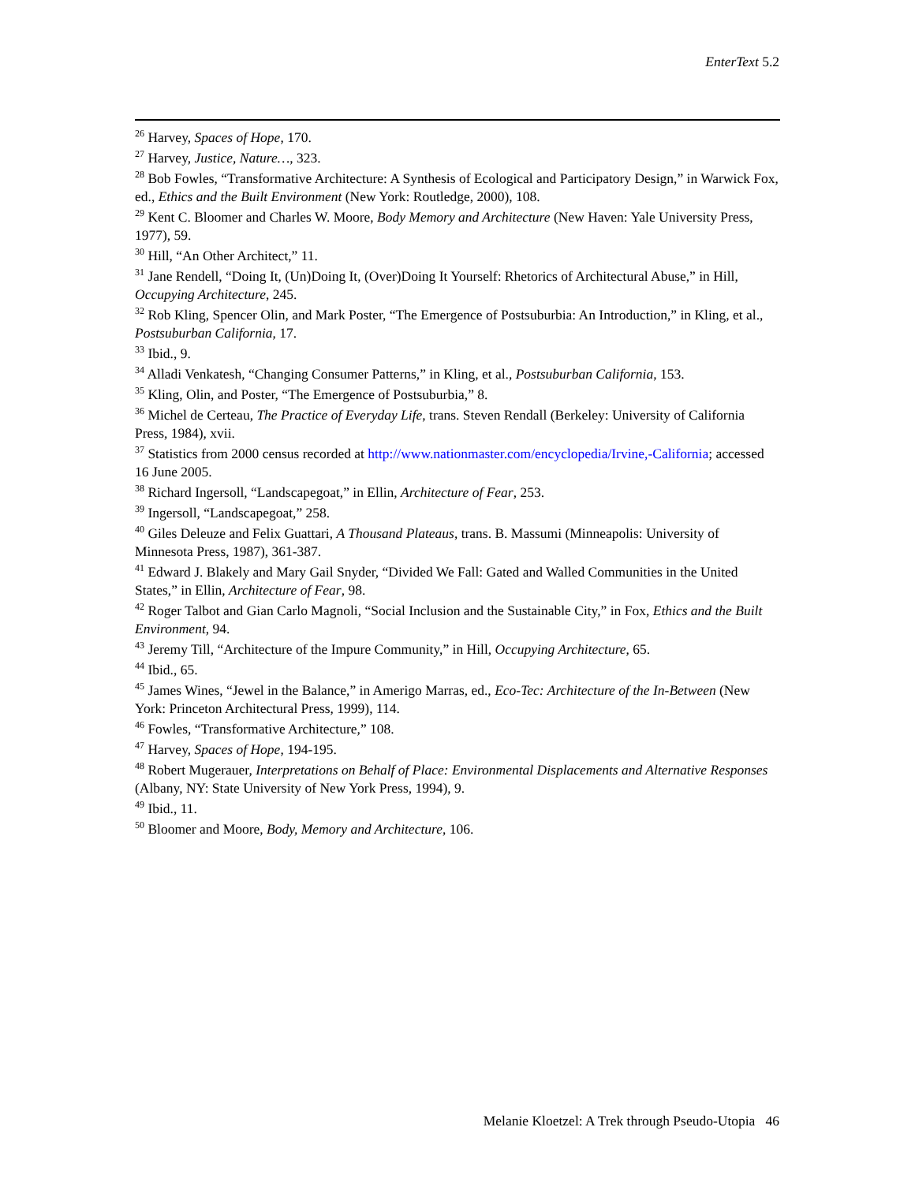EnterText 5.2
<sup>26</sup> Harvey, Spaces of Hope, 170.
<sup>27</sup> Harvey, Justice, Nature…, 323.
<sup>28</sup> Bob Fowles, “Transformative Architecture: A Synthesis of Ecological and Participatory Design,” in Warwick Fox, ed., Ethics and the Built Environment (New York: Routledge, 2000), 108.
<sup>29</sup> Kent C. Bloomer and Charles W. Moore, Body Memory and Architecture (New Haven: Yale University Press, 1977), 59.
<sup>30</sup> Hill, “An Other Architect,” 11.
<sup>31</sup> Jane Rendell, “Doing It, (Un)Doing It, (Over)Doing It Yourself: Rhetorics of Architectural Abuse,” in Hill, Occupying Architecture, 245.
<sup>32</sup> Rob Kling, Spencer Olin, and Mark Poster, “The Emergence of Postsuburbia: An Introduction,” in Kling, et al., Postsuburban California, 17.
<sup>33</sup> Ibid., 9.
<sup>34</sup> Alladi Venkatesh, “Changing Consumer Patterns,” in Kling, et al., Postsuburban California, 153.
<sup>35</sup> Kling, Olin, and Poster, “The Emergence of Postsuburbia,” 8.
<sup>36</sup> Michel de Certeau, The Practice of Everyday Life, trans. Steven Rendall (Berkeley: University of California Press, 1984), xvii.
<sup>37</sup> Statistics from 2000 census recorded at http://www.nationmaster.com/encyclopedia/Irvine,-California; accessed 16 June 2005.
<sup>38</sup> Richard Ingersoll, “Landscapegoat,” in Ellin, Architecture of Fear, 253.
<sup>39</sup> Ingersoll, “Landscapegoat,” 258.
<sup>40</sup> Giles Deleuze and Felix Guattari, A Thousand Plateaus, trans. B. Massumi (Minneapolis: University of Minnesota Press, 1987), 361-387.
<sup>41</sup> Edward J. Blakely and Mary Gail Snyder, “Divided We Fall: Gated and Walled Communities in the United States,” in Ellin, Architecture of Fear, 98.
<sup>42</sup> Roger Talbot and Gian Carlo Magnoli, “Social Inclusion and the Sustainable City,” in Fox, Ethics and the Built Environment, 94.
<sup>43</sup> Jeremy Till, “Architecture of the Impure Community,” in Hill, Occupying Architecture, 65.
<sup>44</sup> Ibid., 65.
<sup>45</sup> James Wines, “Jewel in the Balance,” in Amerigo Marras, ed., Eco-Tec: Architecture of the In-Between (New York: Princeton Architectural Press, 1999), 114.
<sup>46</sup> Fowles, “Transformative Architecture,” 108.
<sup>47</sup> Harvey, Spaces of Hope, 194-195.
<sup>48</sup> Robert Mugerauer, Interpretations on Behalf of Place: Environmental Displacements and Alternative Responses (Albany, NY: State University of New York Press, 1994), 9.
<sup>49</sup> Ibid., 11.
<sup>50</sup> Bloomer and Moore, Body, Memory and Architecture, 106.
Melanie Kloetzel: A Trek through Pseudo-Utopia 46